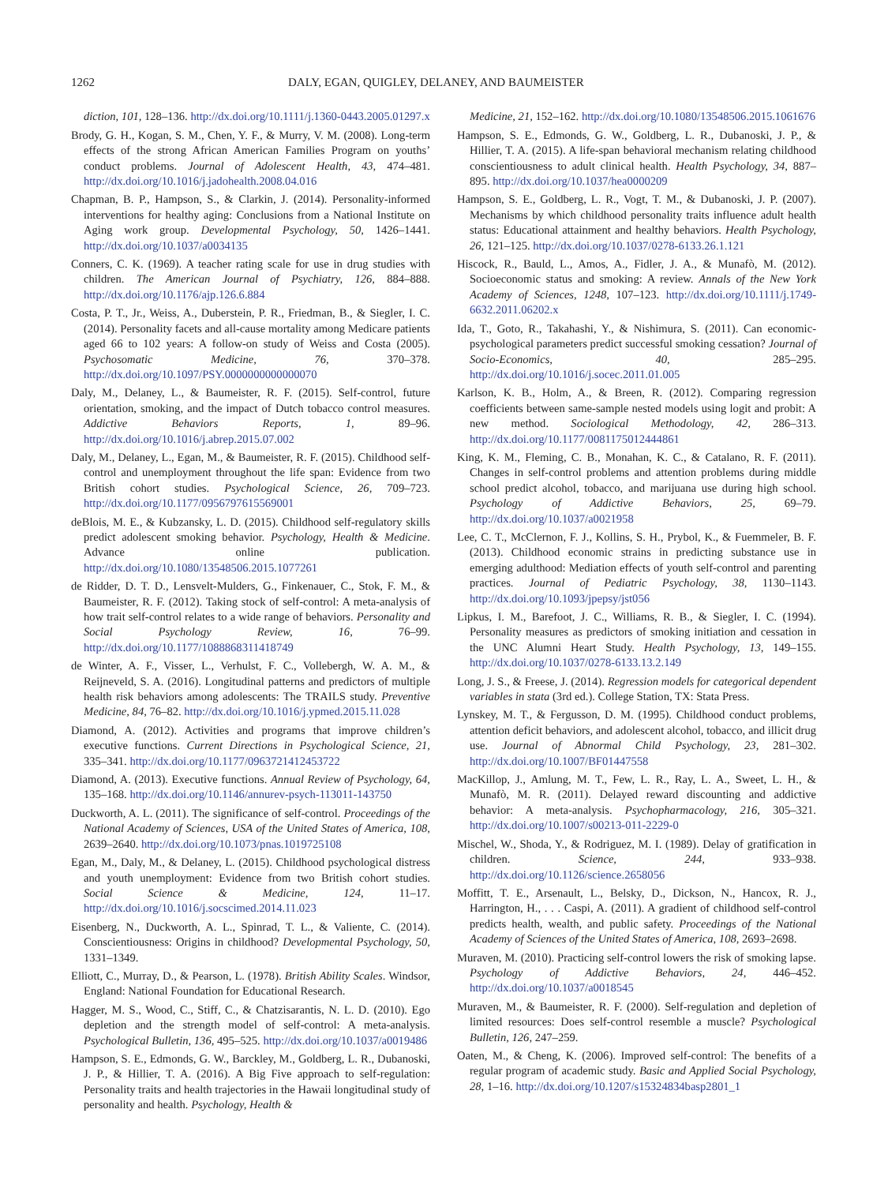1262 DALY, EGAN, QUIGLEY, DELANEY, AND BAUMEISTER
diction, 101, 128–136. http://dx.doi.org/10.1111/j.1360-0443.2005.01297.x
Brody, G. H., Kogan, S. M., Chen, Y. F., & Murry, V. M. (2008). Long-term effects of the strong African American Families Program on youths’ conduct problems. Journal of Adolescent Health, 43, 474–481. http://dx.doi.org/10.1016/j.jadohealth.2008.04.016
Chapman, B. P., Hampson, S., & Clarkin, J. (2014). Personality-informed interventions for healthy aging: Conclusions from a National Institute on Aging work group. Developmental Psychology, 50, 1426–1441. http://dx.doi.org/10.1037/a0034135
Conners, C. K. (1969). A teacher rating scale for use in drug studies with children. The American Journal of Psychiatry, 126, 884–888. http://dx.doi.org/10.1176/ajp.126.6.884
Costa, P. T., Jr., Weiss, A., Duberstein, P. R., Friedman, B., & Siegler, I. C. (2014). Personality facets and all-cause mortality among Medicare patients aged 66 to 102 years: A follow-on study of Weiss and Costa (2005). Psychosomatic Medicine, 76, 370–378. http://dx.doi.org/10.1097/PSY.0000000000000070
Daly, M., Delaney, L., & Baumeister, R. F. (2015). Self-control, future orientation, smoking, and the impact of Dutch tobacco control measures. Addictive Behaviors Reports, 1, 89–96. http://dx.doi.org/10.1016/j.abrep.2015.07.002
Daly, M., Delaney, L., Egan, M., & Baumeister, R. F. (2015). Childhood self-control and unemployment throughout the life span: Evidence from two British cohort studies. Psychological Science, 26, 709–723. http://dx.doi.org/10.1177/0956797615569001
deBlois, M. E., & Kubzansky, L. D. (2015). Childhood self-regulatory skills predict adolescent smoking behavior. Psychology, Health & Medicine. Advance online publication. http://dx.doi.org/10.1080/13548506.2015.1077261
de Ridder, D. T. D., Lensvelt-Mulders, G., Finkenauer, C., Stok, F. M., & Baumeister, R. F. (2012). Taking stock of self-control: A meta-analysis of how trait self-control relates to a wide range of behaviors. Personality and Social Psychology Review, 16, 76–99. http://dx.doi.org/10.1177/1088868311418749
de Winter, A. F., Visser, L., Verhulst, F. C., Vollebergh, W. A. M., & Reijneveld, S. A. (2016). Longitudinal patterns and predictors of multiple health risk behaviors among adolescents: The TRAILS study. Preventive Medicine, 84, 76–82. http://dx.doi.org/10.1016/j.ypmed.2015.11.028
Diamond, A. (2012). Activities and programs that improve children’s executive functions. Current Directions in Psychological Science, 21, 335–341. http://dx.doi.org/10.1177/0963721412453722
Diamond, A. (2013). Executive functions. Annual Review of Psychology, 64, 135–168. http://dx.doi.org/10.1146/annurev-psych-113011-143750
Duckworth, A. L. (2011). The significance of self-control. Proceedings of the National Academy of Sciences, USA of the United States of America, 108, 2639–2640. http://dx.doi.org/10.1073/pnas.1019725108
Egan, M., Daly, M., & Delaney, L. (2015). Childhood psychological distress and youth unemployment: Evidence from two British cohort studies. Social Science & Medicine, 124, 11–17. http://dx.doi.org/10.1016/j.socscimed.2014.11.023
Eisenberg, N., Duckworth, A. L., Spinrad, T. L., & Valiente, C. (2014). Conscientiousness: Origins in childhood? Developmental Psychology, 50, 1331–1349.
Elliott, C., Murray, D., & Pearson, L. (1978). British Ability Scales. Windsor, England: National Foundation for Educational Research.
Hagger, M. S., Wood, C., Stiff, C., & Chatzisarantis, N. L. D. (2010). Ego depletion and the strength model of self-control: A meta-analysis. Psychological Bulletin, 136, 495–525. http://dx.doi.org/10.1037/a0019486
Hampson, S. E., Edmonds, G. W., Barckley, M., Goldberg, L. R., Dubanoski, J. P., & Hillier, T. A. (2016). A Big Five approach to self-regulation: Personality traits and health trajectories in the Hawaii longitudinal study of personality and health. Psychology, Health &
Medicine, 21, 152–162. http://dx.doi.org/10.1080/13548506.2015.1061676
Hampson, S. E., Edmonds, G. W., Goldberg, L. R., Dubanoski, J. P., & Hillier, T. A. (2015). A life-span behavioral mechanism relating childhood conscientiousness to adult clinical health. Health Psychology, 34, 887–895. http://dx.doi.org/10.1037/hea0000209
Hampson, S. E., Goldberg, L. R., Vogt, T. M., & Dubanoski, J. P. (2007). Mechanisms by which childhood personality traits influence adult health status: Educational attainment and healthy behaviors. Health Psychology, 26, 121–125. http://dx.doi.org/10.1037/0278-6133.26.1.121
Hiscock, R., Bauld, L., Amos, A., Fidler, J. A., & Munafò, M. (2012). Socioeconomic status and smoking: A review. Annals of the New York Academy of Sciences, 1248, 107–123. http://dx.doi.org/10.1111/j.1749-6632.2011.06202.x
Ida, T., Goto, R., Takahashi, Y., & Nishimura, S. (2011). Can economic-psychological parameters predict successful smoking cessation? Journal of Socio-Economics, 40, 285–295. http://dx.doi.org/10.1016/j.socec.2011.01.005
Karlson, K. B., Holm, A., & Breen, R. (2012). Comparing regression coefficients between same-sample nested models using logit and probit: A new method. Sociological Methodology, 42, 286–313. http://dx.doi.org/10.1177/0081175012444861
King, K. M., Fleming, C. B., Monahan, K. C., & Catalano, R. F. (2011). Changes in self-control problems and attention problems during middle school predict alcohol, tobacco, and marijuana use during high school. Psychology of Addictive Behaviors, 25, 69–79. http://dx.doi.org/10.1037/a0021958
Lee, C. T., McClernon, F. J., Kollins, S. H., Prybol, K., & Fuemmeler, B. F. (2013). Childhood economic strains in predicting substance use in emerging adulthood: Mediation effects of youth self-control and parenting practices. Journal of Pediatric Psychology, 38, 1130–1143. http://dx.doi.org/10.1093/jpepsy/jst056
Lipkus, I. M., Barefoot, J. C., Williams, R. B., & Siegler, I. C. (1994). Personality measures as predictors of smoking initiation and cessation in the UNC Alumni Heart Study. Health Psychology, 13, 149–155. http://dx.doi.org/10.1037/0278-6133.13.2.149
Long, J. S., & Freese, J. (2014). Regression models for categorical dependent variables in stata (3rd ed.). College Station, TX: Stata Press.
Lynskey, M. T., & Fergusson, D. M. (1995). Childhood conduct problems, attention deficit behaviors, and adolescent alcohol, tobacco, and illicit drug use. Journal of Abnormal Child Psychology, 23, 281–302. http://dx.doi.org/10.1007/BF01447558
MacKillop, J., Amlung, M. T., Few, L. R., Ray, L. A., Sweet, L. H., & Munafò, M. R. (2011). Delayed reward discounting and addictive behavior: A meta-analysis. Psychopharmacology, 216, 305–321. http://dx.doi.org/10.1007/s00213-011-2229-0
Mischel, W., Shoda, Y., & Rodriguez, M. I. (1989). Delay of gratification in children. Science, 244, 933–938. http://dx.doi.org/10.1126/science.2658056
Moffitt, T. E., Arsenault, L., Belsky, D., Dickson, N., Hancox, R. J., Harrington, H., . . . Caspi, A. (2011). A gradient of childhood self-control predicts health, wealth, and public safety. Proceedings of the National Academy of Sciences of the United States of America, 108, 2693–2698.
Muraven, M. (2010). Practicing self-control lowers the risk of smoking lapse. Psychology of Addictive Behaviors, 24, 446–452. http://dx.doi.org/10.1037/a0018545
Muraven, M., & Baumeister, R. F. (2000). Self-regulation and depletion of limited resources: Does self-control resemble a muscle? Psychological Bulletin, 126, 247–259.
Oaten, M., & Cheng, K. (2006). Improved self-control: The benefits of a regular program of academic study. Basic and Applied Social Psychology, 28, 1–16. http://dx.doi.org/10.1207/s15324834basp2801_1